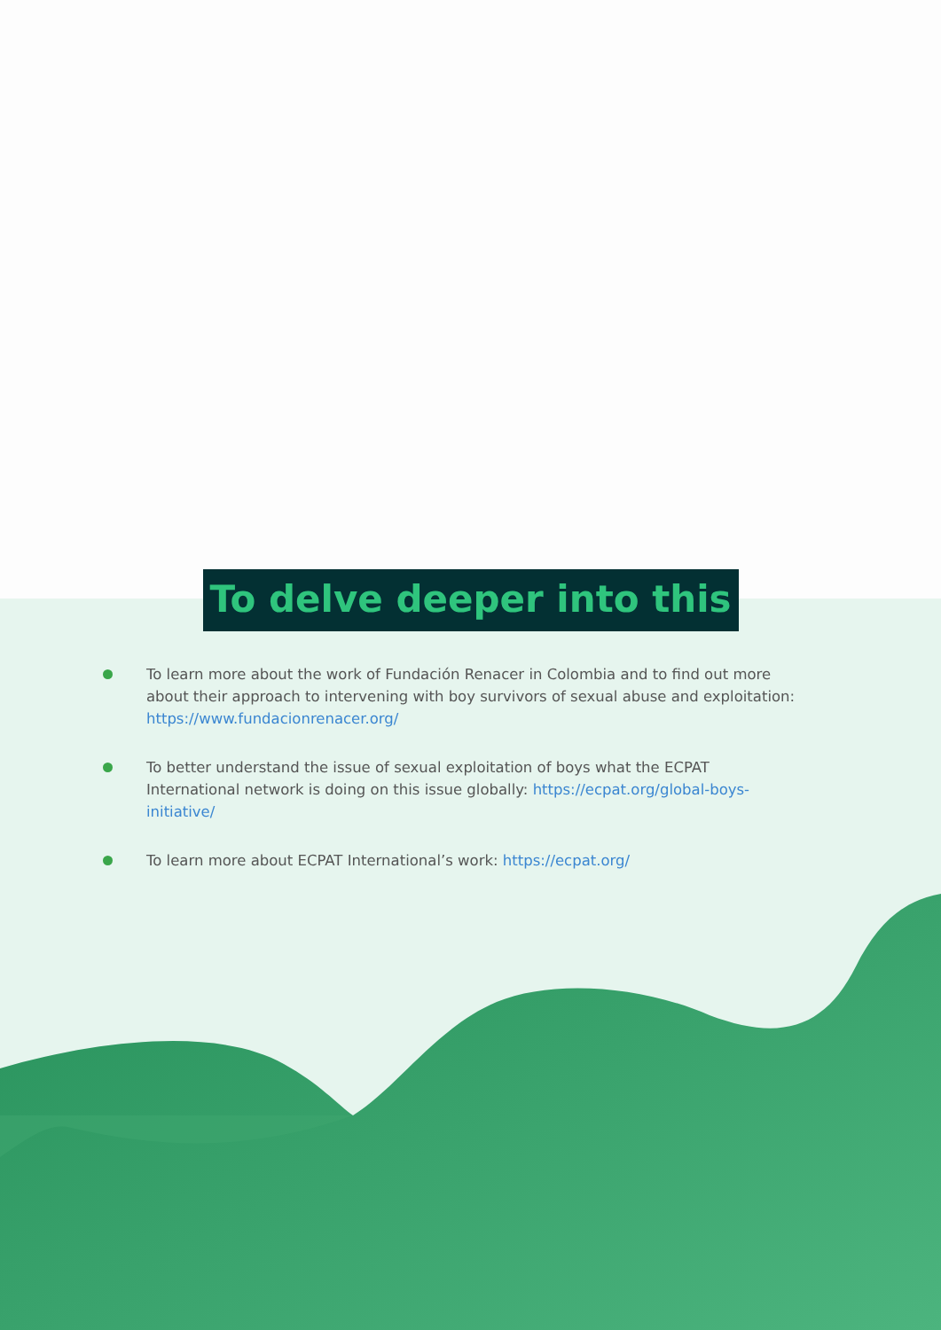To delve deeper into this
To learn more about the work of Fundación Renacer in Colombia and to find out more about their approach to intervening with boy survivors of sexual abuse and exploitation: https://www.fundacionrenacer.org/
To better understand the issue of sexual exploitation of boys what the ECPAT International network is doing on this issue globally: https://ecpat.org/global-boys-initiative/
To learn more about ECPAT International’s work: https://ecpat.org/